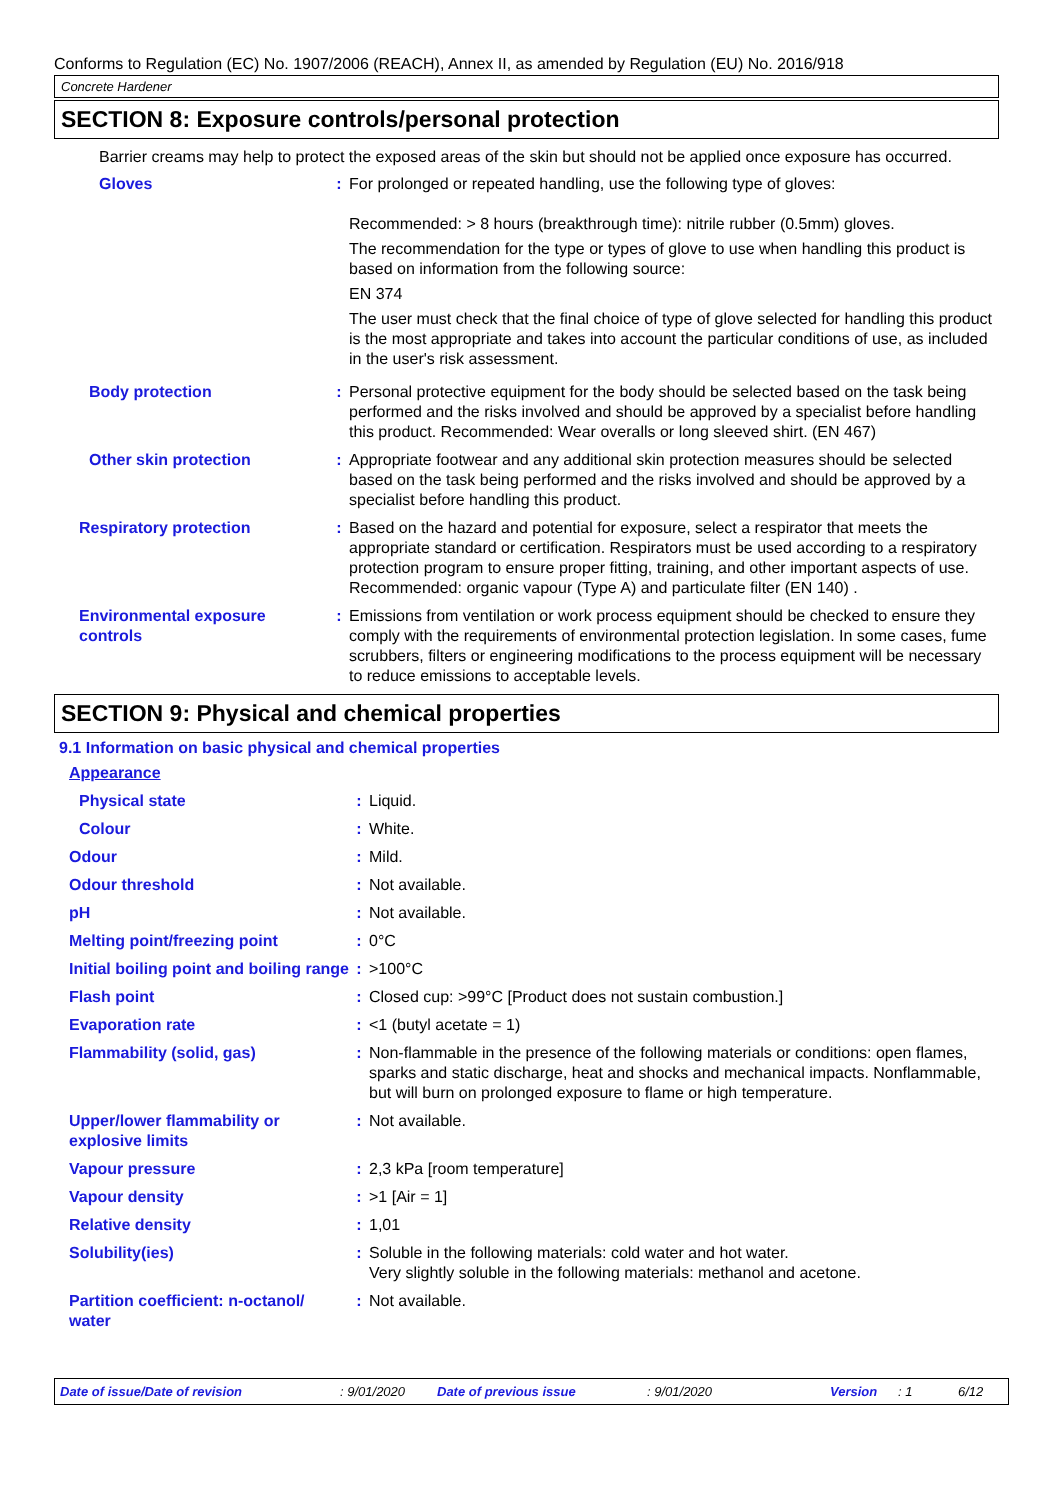Conforms to Regulation (EC) No. 1907/2006 (REACH), Annex II, as amended by Regulation (EU) No. 2016/918
Concrete Hardener
SECTION 8: Exposure controls/personal protection
Barrier creams may help to protect the exposed areas of the skin but should not be applied once exposure has occurred.
| Gloves | : | For prolonged or repeated handling, use the following type of gloves: Recommended: > 8 hours (breakthrough time): nitrile rubber (0.5mm) gloves. The recommendation for the type or types of glove to use when handling this product is based on information from the following source: EN 374 The user must check that the final choice of type of glove selected for handling this product is the most appropriate and takes into account the particular conditions of use, as included in the user's risk assessment. |
| Body protection | : | Personal protective equipment for the body should be selected based on the task being performed and the risks involved and should be approved by a specialist before handling this product. Recommended: Wear overalls or long sleeved shirt. (EN 467) |
| Other skin protection | : | Appropriate footwear and any additional skin protection measures should be selected based on the task being performed and the risks involved and should be approved by a specialist before handling this product. |
| Respiratory protection | : | Based on the hazard and potential for exposure, select a respirator that meets the appropriate standard or certification. Respirators must be used according to a respiratory protection program to ensure proper fitting, training, and other important aspects of use. Recommended: organic vapour (Type A) and particulate filter (EN 140) . |
| Environmental exposure controls | : | Emissions from ventilation or work process equipment should be checked to ensure they comply with the requirements of environmental protection legislation. In some cases, fume scrubbers, filters or engineering modifications to the process equipment will be necessary to reduce emissions to acceptable levels. |
SECTION 9: Physical and chemical properties
9.1 Information on basic physical and chemical properties
| Appearance | | |
| Physical state | : | Liquid. |
| Colour | : | White. |
| Odour | : | Mild. |
| Odour threshold | : | Not available. |
| pH | : | Not available. |
| Melting point/freezing point | : | 0°C |
| Initial boiling point and boiling range | : | >100°C |
| Flash point | : | Closed cup: >99°C [Product does not sustain combustion.] |
| Evaporation rate | : | <1 (butyl acetate = 1) |
| Flammability (solid, gas) | : | Non-flammable in the presence of the following materials or conditions: open flames, sparks and static discharge, heat and shocks and mechanical impacts. Nonflammable, but will burn on prolonged exposure to flame or high temperature. |
| Upper/lower flammability or explosive limits | : | Not available. |
| Vapour pressure | : | 2,3 kPa [room temperature] |
| Vapour density | : | >1 [Air = 1] |
| Relative density | : | 1,01 |
| Solubility(ies) | : | Soluble in the following materials: cold water and hot water. Very slightly soluble in the following materials: methanol and acetone. |
| Partition coefficient: n-octanol/ water | : | Not available. |
Date of issue/Date of revision: 9/01/2020 Date of previous issue: 9/01/2020 Version: 1 6/12